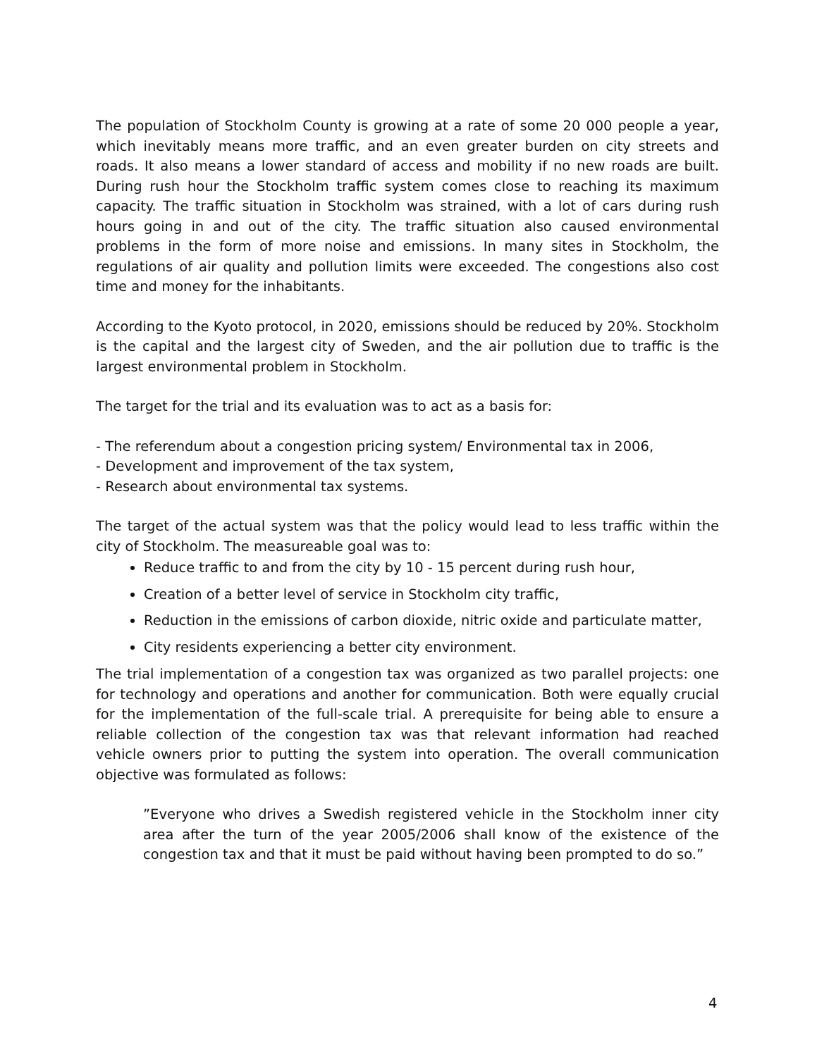The population of Stockholm County is growing at a rate of some 20 000 people a year, which inevitably means more traffic, and an even greater burden on city streets and roads. It also means a lower standard of access and mobility if no new roads are built. During rush hour the Stockholm traffic system comes close to reaching its maximum capacity. The traffic situation in Stockholm was strained, with a lot of cars during rush hours going in and out of the city. The traffic situation also caused environmental problems in the form of more noise and emissions. In many sites in Stockholm, the regulations of air quality and pollution limits were exceeded. The congestions also cost time and money for the inhabitants.
According to the Kyoto protocol, in 2020, emissions should be reduced by 20%. Stockholm is the capital and the largest city of Sweden, and the air pollution due to traffic is the largest environmental problem in Stockholm.
The target for the trial and its evaluation was to act as a basis for:
- The referendum about a congestion pricing system/ Environmental tax in 2006,
- Development and improvement of the tax system,
- Research about environmental tax systems.
The target of the actual system was that the policy would lead to less traffic within the city of Stockholm. The measureable goal was to:
Reduce traffic to and from the city by 10 - 15 percent during rush hour,
Creation of a better level of service in Stockholm city traffic,
Reduction in the emissions of carbon dioxide, nitric oxide and particulate matter,
City residents experiencing a better city environment.
The trial implementation of a congestion tax was organized as two parallel projects: one for technology and operations and another for communication. Both were equally crucial for the implementation of the full-scale trial. A prerequisite for being able to ensure a reliable collection of the congestion tax was that relevant information had reached vehicle owners prior to putting the system into operation. The overall communication objective was formulated as follows:
”Everyone who drives a Swedish registered vehicle in the Stockholm inner city area after the turn of the year 2005/2006 shall know of the existence of the congestion tax and that it must be paid without having been prompted to do so.”
4